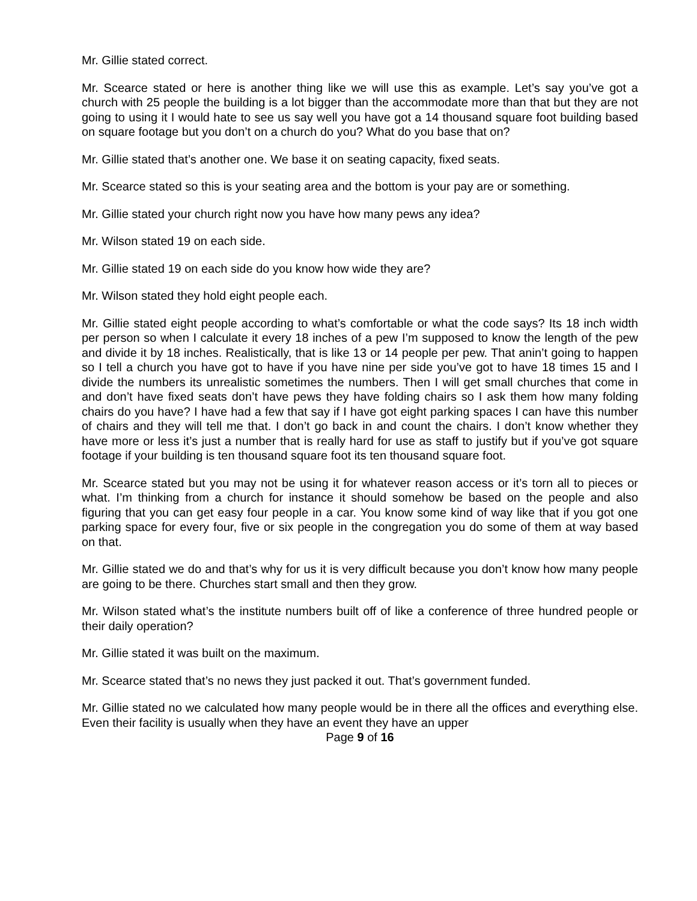Mr. Gillie stated correct.
Mr. Scearce stated or here is another thing like we will use this as example. Let’s say you’ve got a church with 25 people the building is a lot bigger than the accommodate more than that but they are not going to using it I would hate to see us say well you have got a 14 thousand square foot building based on square footage but you don’t on a church do you? What do you base that on?
Mr. Gillie stated that’s another one. We base it on seating capacity, fixed seats.
Mr. Scearce stated so this is your seating area and the bottom is your pay are or something.
Mr. Gillie stated your church right now you have how many pews any idea?
Mr. Wilson stated 19 on each side.
Mr. Gillie stated 19 on each side do you know how wide they are?
Mr. Wilson stated they hold eight people each.
Mr. Gillie stated eight people according to what’s comfortable or what the code says? Its 18 inch width per person so when I calculate it every 18 inches of a pew I’m supposed to know the length of the pew and divide it by 18 inches. Realistically, that is like 13 or 14 people per pew. That anin’t going to happen so I tell a church you have got to have if you have nine per side you’ve got to have 18 times 15 and I divide the numbers its unrealistic sometimes the numbers. Then I will get small churches that come in and don’t have fixed seats don’t have pews they have folding chairs so I ask them how many folding chairs do you have? I have had a few that say if I have got eight parking spaces I can have this number of chairs and they will tell me that. I don’t go back in and count the chairs. I don’t know whether they have more or less it’s just a number that is really hard for use as staff to justify but if you’ve got square footage if your building is ten thousand square foot its ten thousand square foot.
Mr. Scearce stated but you may not be using it for whatever reason access or it’s torn all to pieces or what. I’m thinking from a church for instance it should somehow be based on the people and also figuring that you can get easy four people in a car. You know some kind of way like that if you got one parking space for every four, five or six people in the congregation you do some of them at way based on that.
Mr. Gillie stated we do and that’s why for us it is very difficult because you don’t know how many people are going to be there. Churches start small and then they grow.
Mr. Wilson stated what’s the institute numbers built off of like a conference of three hundred people or their daily operation?
Mr. Gillie stated it was built on the maximum.
Mr. Scearce stated that’s no news they just packed it out. That’s government funded.
Mr. Gillie stated no we calculated how many people would be in there all the offices and everything else. Even their facility is usually when they have an event they have an upper
Page 9 of 16